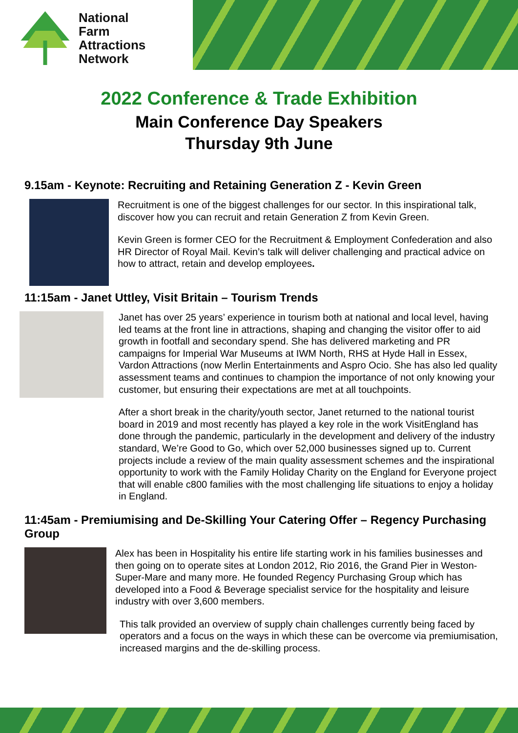National
Farm
Attractions
Network
2022 Conference & Trade Exhibition
Main Conference Day Speakers
Thursday 9th June
9.15am - Keynote: Recruiting and Retaining Generation Z - Kevin Green
Recruitment is one of the biggest challenges for our sector. In this inspirational talk, discover how you can recruit and retain Generation Z from Kevin Green.
Kevin Green is former CEO for the Recruitment & Employment Confederation and also HR Director of Royal Mail. Kevin’s talk will deliver challenging and practical advice on how to attract, retain and develop employees.
11:15am - Janet Uttley, Visit Britain – Tourism Trends
Janet has over 25 years’ experience in tourism both at national and local level, having led teams at the front line in attractions, shaping and changing the visitor offer to aid growth in footfall and secondary spend. She has delivered marketing and PR campaigns for Imperial War Museums at IWM North, RHS at Hyde Hall in Essex, Vardon Attractions (now Merlin Entertainments and Aspro Ocio. She has also led quality assessment teams and continues to champion the importance of not only knowing your customer, but ensuring their expectations are met at all touchpoints.
After a short break in the charity/youth sector, Janet returned to the national tourist board in 2019 and most recently has played a key role in the work VisitEngland has done through the pandemic, particularly in the development and delivery of the industry standard, We’re Good to Go, which over 52,000 businesses signed up to. Current projects include a review of the main quality assessment schemes and the inspirational opportunity to work with the Family Holiday Charity on the England for Everyone project that will enable c800 families with the most challenging life situations to enjoy a holiday in England.
11:45am - Premiumising and De-Skilling Your Catering Offer – Regency Purchasing Group
Alex has been in Hospitality his entire life starting work in his families businesses and then going on to operate sites at London 2012, Rio 2016, the Grand Pier in Weston-Super-Mare and many more. He founded Regency Purchasing Group which has developed into a Food & Beverage specialist service for the hospitality and leisure industry with over 3,600 members.
This talk provided an overview of supply chain challenges currently being faced by operators and a focus on the ways in which these can be overcome via premiumisation, increased margins and the de-skilling process.